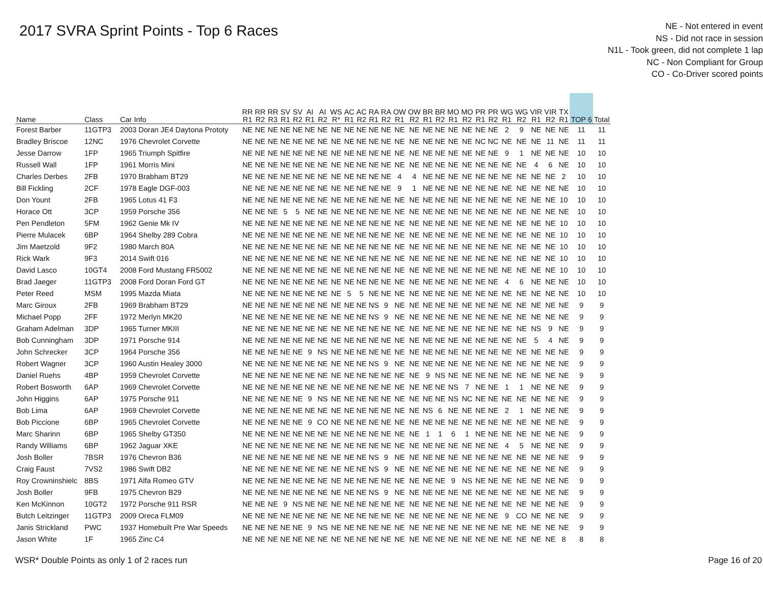2017 SVRA Sprint Points - Top 6 Races
NE - Not entered in event
NS - Did not race in session
N1L - Took green, did not complete 1 lap
NC - Non Compliant for Group
CO - Co-Driver scored points
| Name | Class | Car Info | RR R1 | RR R2 | RR R3 | SV R1 | SV R2 | AI R1 | AI R2 | WS R* | AC R1 | AC R2 | RA R1 | RA R2 | OW R1 | OW R2 | BR R1 | BR R2 | MO R1 | MO R2 | PR R1 | PR R2 | WG R1 | WG R2 | VIR R1 | VIR R2 | TX R1 | TOP 6 | Total |
| --- | --- | --- | --- | --- | --- | --- | --- | --- | --- | --- | --- | --- | --- | --- | --- | --- | --- | --- | --- | --- | --- | --- | --- | --- | --- | --- | --- | --- | --- |
| Forest Barber | 11GTP3 | 2003 Doran JE4 Daytona Prototy | NE | NE | NE | NE | NE | NE | NE | NE | NE | NE | NE | NE | NE | NE | NE | NE | NE | NE | NE | NE | 2 | 9 | NE | NE | NE | 11 | 11 |
| Bradley Briscoe | 12NC | 1976 Chevrolet Corvette | NE | NE | NE | NE | NE | NE | NE | NE | NE | NE | NE | NE | NE | NE | NE | NE | NE | NE | NC | NC | NE | NE | NE | 11 | NE | 11 | 11 |
| Jesse Darrow | 1FP | 1965 Triumph Spitfire | NE | NE | NE | NE | NE | NE | NE | NE | NE | NE | NE | NE | NE | NE | NE | NE | NE | NE | NE | NE | 9 | 1 | NE | NE | NE | 10 | 10 |
| Russell Wall | 1FP | 1961 Morris Mini | NE | NE | NE | NE | NE | NE | NE | NE | NE | NE | NE | NE | NE | NE | NE | NE | NE | NE | NE | NE | NE | NE | 4 | 6 | NE | 10 | 10 |
| Charles Derbes | 2FB | 1970 Brabham BT29 | NE | NE | NE | NE | NE | NE | NE | NE | NE | NE | NE | NE | 4 | 4 | NE | NE | NE | NE | NE | NE | NE | NE | NE | NE | 2 | 10 | 10 |
| Bill Fickling | 2CF | 1978 Eagle DGF-003 | NE | NE | NE | NE | NE | NE | NE | NE | NE | NE | NE | NE | 9 | 1 | NE | NE | NE | NE | NE | NE | NE | NE | NE | NE | NE | 10 | 10 |
| Don Yount | 2FB | 1965 Lotus 41 F3 | NE | NE | NE | NE | NE | NE | NE | NE | NE | NE | NE | NE | NE | NE | NE | NE | NE | NE | NE | NE | NE | NE | NE | NE | 10 | 10 | 10 |
| Horace Ott | 3CP | 1959 Porsche 356 | NE | NE | NE | 5 | 5 | NE | NE | NE | NE | NE | NE | NE | NE | NE | NE | NE | NE | NE | NE | NE | NE | NE | NE | NE | NE | 10 | 10 |
| Pen Pendleton | 5FM | 1962 Genie Mk IV | NE | NE | NE | NE | NE | NE | NE | NE | NE | NE | NE | NE | NE | NE | NE | NE | NE | NE | NE | NE | NE | NE | NE | NE | 10 | 10 | 10 |
| Pierre Mulacek | 6BP | 1964 Shelby 289 Cobra | NE | NE | NE | NE | NE | NE | NE | NE | NE | NE | NE | NE | NE | NE | NE | NE | NE | NE | NE | NE | NE | NE | NE | NE | 10 | 10 | 10 |
| Jim Maetzold | 9F2 | 1980 March 80A | NE | NE | NE | NE | NE | NE | NE | NE | NE | NE | NE | NE | NE | NE | NE | NE | NE | NE | NE | NE | NE | NE | NE | NE | 10 | 10 | 10 |
| Rick Wark | 9F3 | 2014 Swift 016 | NE | NE | NE | NE | NE | NE | NE | NE | NE | NE | NE | NE | NE | NE | NE | NE | NE | NE | NE | NE | NE | NE | NE | NE | 10 | 10 | 10 |
| David Lasco | 10GT4 | 2008 Ford Mustang FR5002 | NE | NE | NE | NE | NE | NE | NE | NE | NE | NE | NE | NE | NE | NE | NE | NE | NE | NE | NE | NE | NE | NE | NE | NE | 10 | 10 | 10 |
| Brad Jaeger | 11GTP3 | 2008 Ford Doran Ford GT | NE | NE | NE | NE | NE | NE | NE | NE | NE | NE | NE | NE | NE | NE | NE | NE | NE | NE | NE | NE | 4 | 6 | NE | NE | NE | 10 | 10 |
| Peter Reed | MSM | 1995 Mazda Miata | NE | NE | NE | NE | NE | NE | NE | NE | 5 | 5 | NE | NE | NE | NE | NE | NE | NE | NE | NE | NE | NE | NE | NE | NE | NE | 10 | 10 |
| Marc Giroux | 2FB | 1969 Brabham BT29 | NE | NE | NE | NE | NE | NE | NE | NE | NE | NE | NS | 9 | NE | NE | NE | NE | NE | NE | NE | NE | NE | NE | NE | NE | NE | 9 | 9 |
| Michael Popp | 2FF | 1972 Merlyn MK20 | NE | NE | NE | NE | NE | NE | NE | NE | NE | NE | NS | 9 | NE | NE | NE | NE | NE | NE | NE | NE | NE | NE | NE | NE | NE | 9 | 9 |
| Graham Adelman | 3DP | 1965 Turner MKIII | NE | NE | NE | NE | NE | NE | NE | NE | NE | NE | NE | NE | NE | NE | NE | NE | NE | NE | NE | NE | NE | NE | NS | 9 | NE | 9 | 9 |
| Bob Cunningham | 3DP | 1971 Porsche 914 | NE | NE | NE | NE | NE | NE | NE | NE | NE | NE | NE | NE | NE | NE | NE | NE | NE | NE | NE | NE | NE | NE | 5 | 4 | NE | 9 | 9 |
| John Schrecker | 3CP | 1964 Porsche 356 | NE | NE | NE | NE | NE | 9 | NS | NE | NE | NE | NE | NE | NE | NE | NE | NE | NE | NE | NE | NE | NE | NE | NE | NE | NE | 9 | 9 |
| Robert Wagner | 3CP | 1960 Austin Healey 3000 | NE | NE | NE | NE | NE | NE | NE | NE | NE | NE | NS | 9 | NE | NE | NE | NE | NE | NE | NE | NE | NE | NE | NE | NE | NE | 9 | 9 |
| Daniel Ruehs | 4BP | 1959 Chevrolet Corvette | NE | NE | NE | NE | NE | NE | NE | NE | NE | NE | NE | NE | NE | NE | 9 | NS | NE | NE | NE | NE | NE | NE | NE | NE | NE | 9 | 9 |
| Robert Bosworth | 6AP | 1969 Chevrolet Corvette | NE | NE | NE | NE | NE | NE | NE | NE | NE | NE | NE | NE | NE | NE | NE | NE | NS | 7 | NE | NE | 1 | 1 | NE | NE | NE | 9 | 9 |
| John Higgins | 6AP | 1975 Porsche 911 | NE | NE | NE | NE | NE | 9 | NS | NE | NE | NE | NE | NE | NE | NE | NE | NE | NS | NC | NE | NE | NE | NE | NE | NE | NE | 9 | 9 |
| Bob Lima | 6AP | 1969 Chevrolet Corvette | NE | NE | NE | NE | NE | NE | NE | NE | NE | NE | NE | NE | NE | NE | NS | 6 | NE | NE | NE | NE | 2 | 1 | NE | NE | NE | 9 | 9 |
| Bob Piccione | 6BP | 1965 Chevrolet Corvette | NE | NE | NE | NE | NE | 9 | CO | NE | NE | NE | NE | NE | NE | NE | NE | NE | NE | NE | NE | NE | NE | NE | NE | NE | NE | 9 | 9 |
| Marc Sharinn | 6BP | 1965 Shelby GT350 | NE | NE | NE | NE | NE | NE | NE | NE | NE | NE | NE | NE | NE | NE | 1 | 1 | 6 | 1 | NE | NE | NE | NE | NE | NE | NE | 9 | 9 |
| Randy Williams | 6BP | 1962 Jaguar XKE | NE | NE | NE | NE | NE | NE | NE | NE | NE | NE | NE | NE | NE | NE | NE | NE | NE | NE | NE | NE | 4 | 5 | NE | NE | NE | 9 | 9 |
| Josh Boller | 7BSR | 1976 Chevron B36 | NE | NE | NE | NE | NE | NE | NE | NE | NE | NE | NS | 9 | NE | NE | NE | NE | NE | NE | NE | NE | NE | NE | NE | NE | NE | 9 | 9 |
| Craig Faust | 7VS2 | 1986 Swift DB2 | NE | NE | NE | NE | NE | NE | NE | NE | NE | NE | NS | 9 | NE | NE | NE | NE | NE | NE | NE | NE | NE | NE | NE | NE | NE | 9 | 9 |
| Roy Crowninshielc | 8BS | 1971 Alfa Romeo GTV | NE | NE | NE | NE | NE | NE | NE | NE | NE | NE | NE | NE | NE | NE | NE | NE | 9 | NS | NE | NE | NE | NE | NE | NE | NE | 9 | 9 |
| Josh Boller | 9FB | 1975 Chevron B29 | NE | NE | NE | NE | NE | NE | NE | NE | NE | NE | NS | 9 | NE | NE | NE | NE | NE | NE | NE | NE | NE | NE | NE | NE | NE | 9 | 9 |
| Ken McKinnon | 10GT2 | 1972 Porsche 911 RSR | NE | NE | NE | 9 | NS | NE | NE | NE | NE | NE | NE | NE | NE | NE | NE | NE | NE | NE | NE | NE | NE | NE | NE | NE | NE | 9 | 9 |
| Butch Leitzinger | 11GTP3 | 2009 Oreca FLM09 | NE | NE | NE | NE | NE | NE | NE | NE | NE | NE | NE | NE | NE | NE | NE | NE | NE | NE | NE | NE | 9 | CO | NE | NE | NE | 9 | 9 |
| Janis Strickland | PWC | 1937 Homebuilt Pre War Speeds | NE | NE | NE | NE | NE | 9 | NS | NE | NE | NE | NE | NE | NE | NE | NE | NE | NE | NE | NE | NE | NE | NE | NE | NE | NE | 9 | 9 |
| Jason White | 1F | 1965 Zinc C4 | NE | NE | NE | NE | NE | NE | NE | NE | NE | NE | NE | NE | NE | NE | NE | NE | NE | NE | NE | NE | NE | NE | NE | NE | 8 | 8 | 8 |
WSR* Double Points as only 1 of 2 races run Page 16 of 20